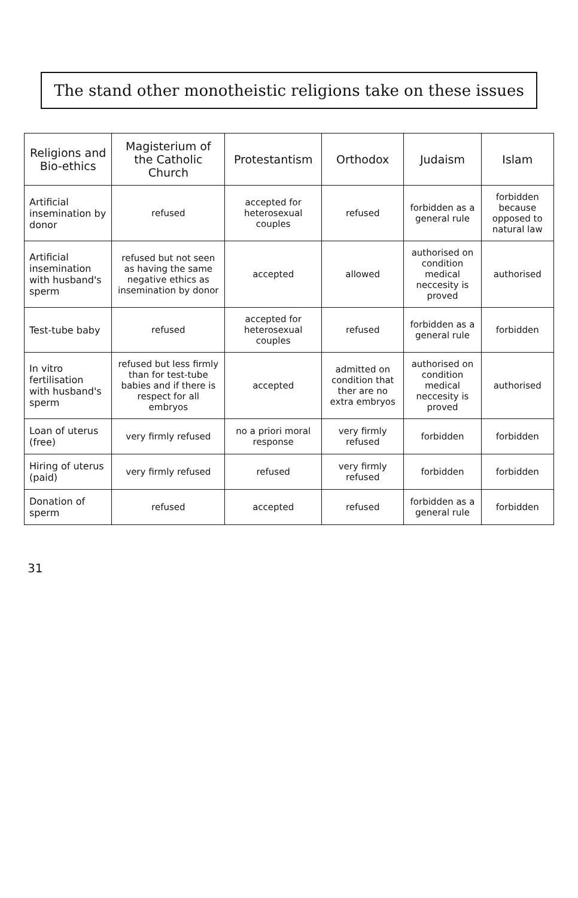The stand other monotheistic religions take on these issues
| Religions and Bio-ethics | Magisterium of the Catholic Church | Protestantism | Orthodox | Judaism | Islam |
| --- | --- | --- | --- | --- | --- |
| Artificial insemination by donor | refused | accepted for heterosexual couples | refused | forbidden as a general rule | forbidden because opposed to natural law |
| Artificial insemination with husband's sperm | refused but not seen as having the same negative ethics as insemination by donor | accepted | allowed | authorised on condition medical neccesity is proved | authorised |
| Test-tube baby | refused | accepted for heterosexual couples | refused | forbidden as a general rule | forbidden |
| In vitro fertilisation with husband's sperm | refused but less firmly than for test-tube babies and if there is respect for all embryos | accepted | admitted on condition that ther are no extra embryos | authorised on condition medical neccesity is proved | authorised |
| Loan of uterus (free) | very firmly refused | no a priori moral response | very firmly refused | forbidden | forbidden |
| Hiring of uterus (paid) | very firmly refused | refused | very firmly refused | forbidden | forbidden |
| Donation of sperm | refused | accepted | refused | forbidden as a general rule | forbidden |
31